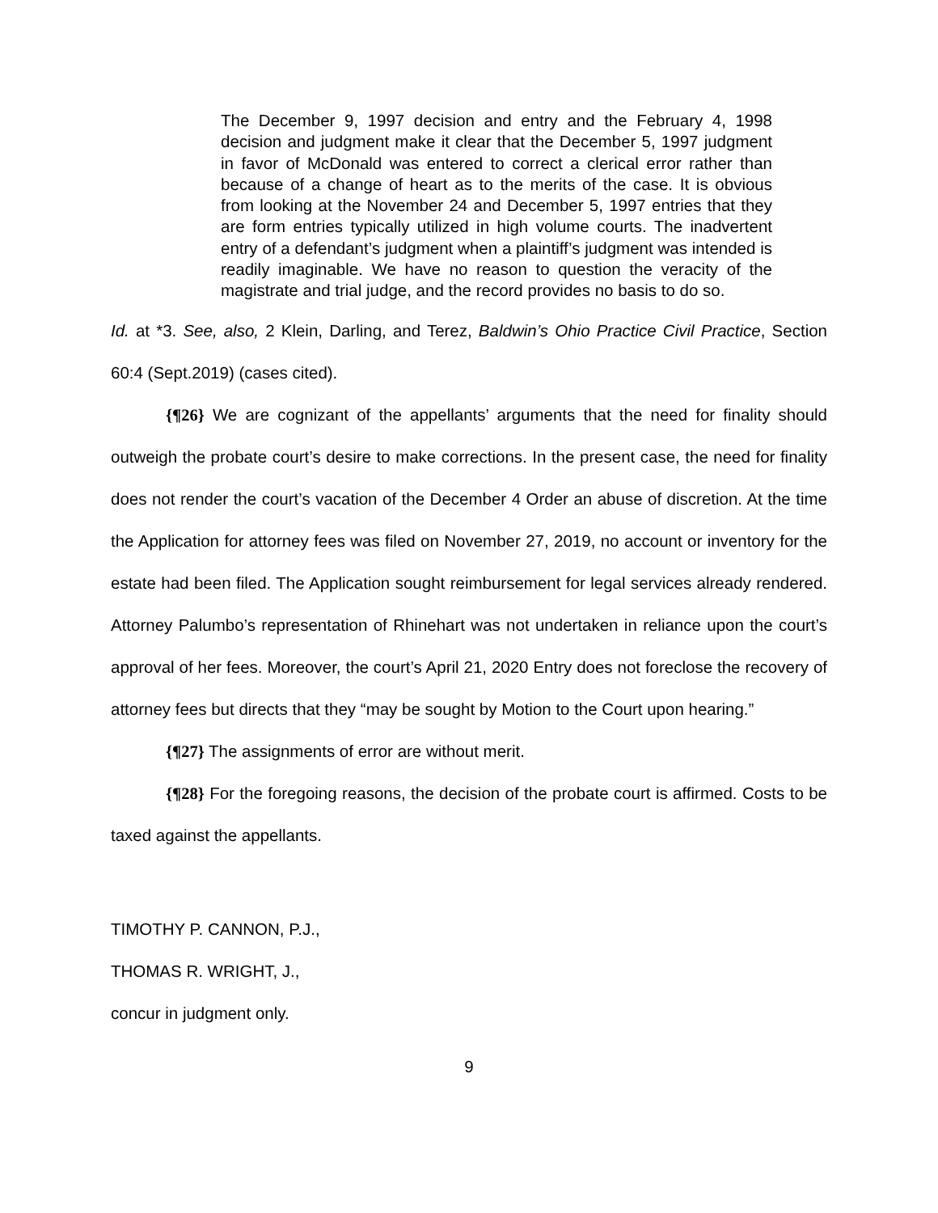The December 9, 1997 decision and entry and the February 4, 1998 decision and judgment make it clear that the December 5, 1997 judgment in favor of McDonald was entered to correct a clerical error rather than because of a change of heart as to the merits of the case. It is obvious from looking at the November 24 and December 5, 1997 entries that they are form entries typically utilized in high volume courts. The inadvertent entry of a defendant’s judgment when a plaintiff’s judgment was intended is readily imaginable. We have no reason to question the veracity of the magistrate and trial judge, and the record provides no basis to do so.
Id. at *3. See, also, 2 Klein, Darling, and Terez, Baldwin’s Ohio Practice Civil Practice, Section 60:4 (Sept.2019) (cases cited).
{¶26} We are cognizant of the appellants’ arguments that the need for finality should outweigh the probate court’s desire to make corrections. In the present case, the need for finality does not render the court’s vacation of the December 4 Order an abuse of discretion. At the time the Application for attorney fees was filed on November 27, 2019, no account or inventory for the estate had been filed. The Application sought reimbursement for legal services already rendered. Attorney Palumbo’s representation of Rhinehart was not undertaken in reliance upon the court’s approval of her fees. Moreover, the court’s April 21, 2020 Entry does not foreclose the recovery of attorney fees but directs that they “may be sought by Motion to the Court upon hearing.”
{¶27} The assignments of error are without merit.
{¶28} For the foregoing reasons, the decision of the probate court is affirmed. Costs to be taxed against the appellants.
TIMOTHY P. CANNON, P.J.,
THOMAS R. WRIGHT, J.,
concur in judgment only.
9